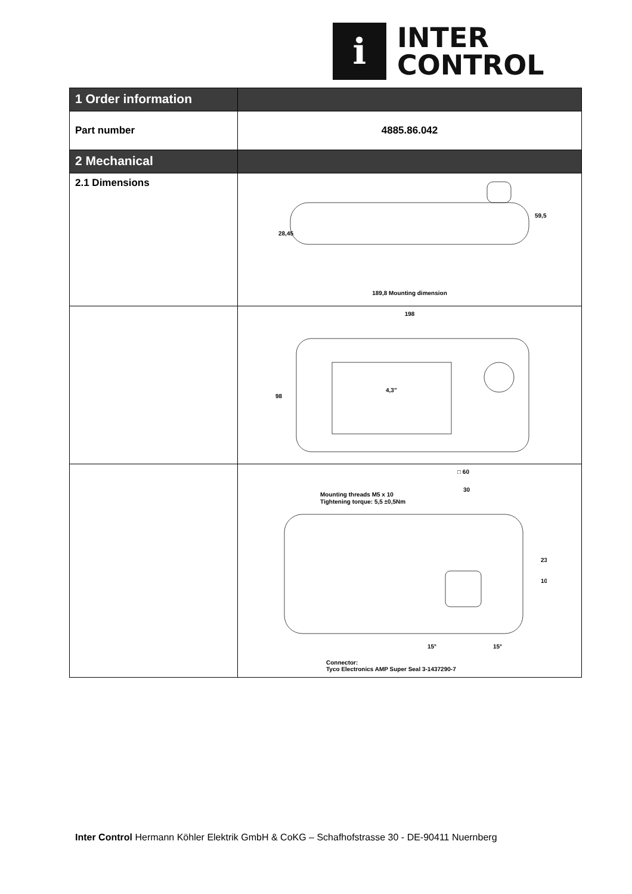i
INTER
CONTROL
| 1 Order information | |
| Part number | 4885.86.042 |
| 2 Mechanical | |
| 2.1 Dimensions | 189,8 Mounting dimension 28,45 59,5 |
| | 198 98 4,3" |
| | □ 60 30 Mounting threads M5 x 10 Tightening torque: 5,5 ±0,5Nm 23 10 15° 15° Connector: Tyco Electronics AMP Super Seal 3-1437290-7 |
Inter Control Hermann Köhler Elektrik GmbH & CoKG – Schafhofstrasse 30 - DE-90411 Nuernberg